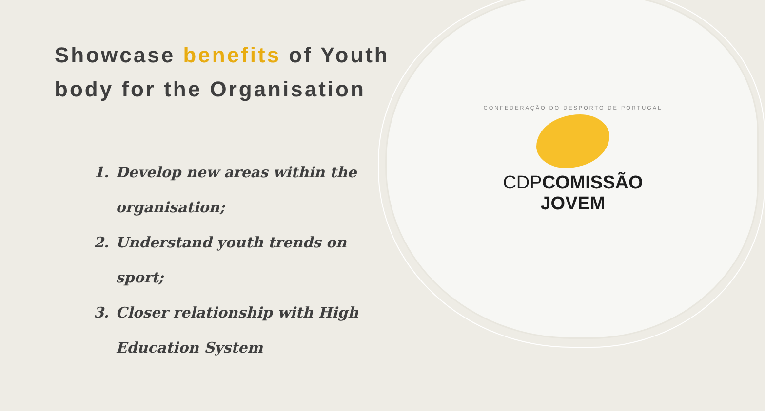Showcase benefits of Youth body for the Organisation
1. Develop new areas within the organisation;
2. Understand youth trends on sport;
3. Closer relationship with High Education System
CONFEDERAÇÃO DO DESPORTO DE PORTUGAL
CDPCOMISSÃO JOVEM